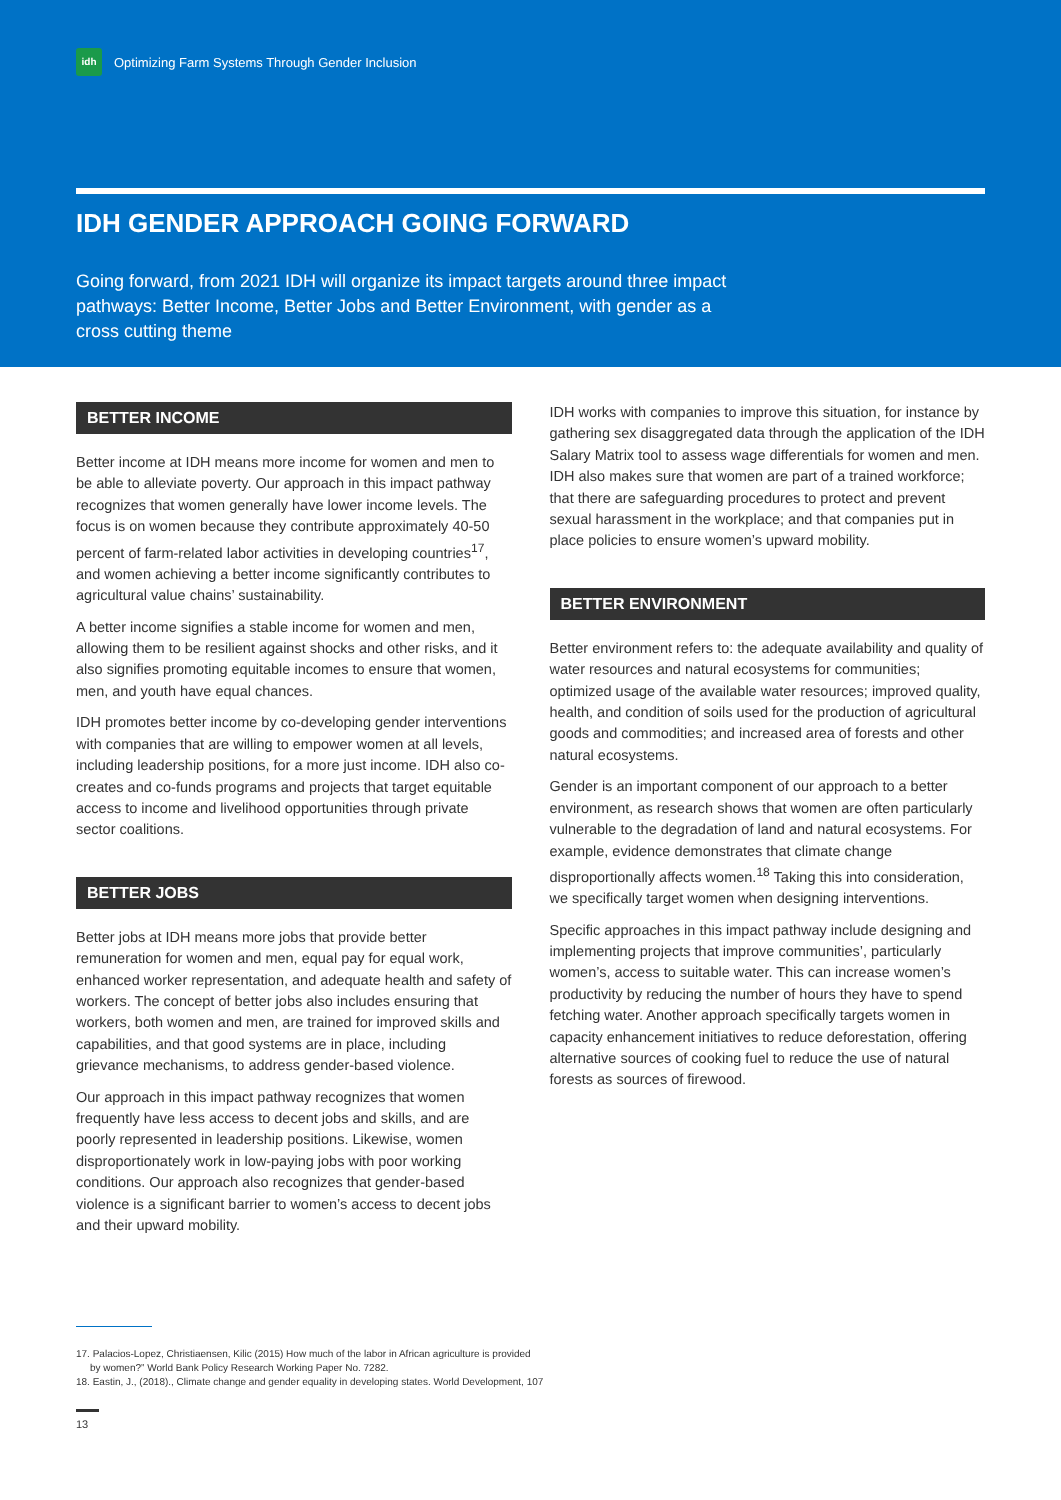idh
Optimizing Farm Systems Through Gender Inclusion
IDH GENDER APPROACH GOING FORWARD
Going forward, from 2021 IDH will organize its impact targets around three impact pathways: Better Income, Better Jobs and Better Environment, with gender as a cross cutting theme
BETTER INCOME
Better income at IDH means more income for women and men to be able to alleviate poverty. Our approach in this impact pathway recognizes that women generally have lower income levels. The focus is on women because they contribute approximately 40-50 percent of farm-related labor activities in developing countries<sup>17</sup>, and women achieving a better income significantly contributes to agricultural value chains’ sustainability.
A better income signifies a stable income for women and men, allowing them to be resilient against shocks and other risks, and it also signifies promoting equitable incomes to ensure that women, men, and youth have equal chances.
IDH promotes better income by co-developing gender interventions with companies that are willing to empower women at all levels, including leadership positions, for a more just income. IDH also co-creates and co-funds programs and projects that target equitable access to income and livelihood opportunities through private sector coalitions.
BETTER JOBS
Better jobs at IDH means more jobs that provide better remuneration for women and men, equal pay for equal work, enhanced worker representation, and adequate health and safety of workers. The concept of better jobs also includes ensuring that workers, both women and men, are trained for improved skills and capabilities, and that good systems are in place, including grievance mechanisms, to address gender-based violence.
Our approach in this impact pathway recognizes that women frequently have less access to decent jobs and skills, and are poorly represented in leadership positions. Likewise, women disproportionately work in low-paying jobs with poor working conditions. Our approach also recognizes that gender-based violence is a significant barrier to women’s access to decent jobs and their upward mobility.
IDH works with companies to improve this situation, for instance by gathering sex disaggregated data through the application of the IDH Salary Matrix tool to assess wage differentials for women and men. IDH also makes sure that women are part of a trained workforce; that there are safeguarding procedures to protect and prevent sexual harassment in the workplace; and that companies put in place policies to ensure women’s upward mobility.
BETTER ENVIRONMENT
Better environment refers to: the adequate availability and quality of water resources and natural ecosystems for communities; optimized usage of the available water resources; improved quality, health, and condition of soils used for the production of agricultural goods and commodities; and increased area of forests and other natural ecosystems.
Gender is an important component of our approach to a better environment, as research shows that women are often particularly vulnerable to the degradation of land and natural ecosystems. For example, evidence demonstrates that climate change disproportionally affects women.<sup>18</sup> Taking this into consideration, we specifically target women when designing interventions.
Specific approaches in this impact pathway include designing and implementing projects that improve communities’, particularly women’s, access to suitable water. This can increase women’s productivity by reducing the number of hours they have to spend fetching water. Another approach specifically targets women in capacity enhancement initiatives to reduce deforestation, offering alternative sources of cooking fuel to reduce the use of natural forests as sources of firewood.
17. Palacios-Lopez, Christiaensen, Kilic (2015) How much of the labor in African agriculture is provided
by women?” World Bank Policy Research Working Paper No. 7282.
18. Eastin, J., (2018)., Climate change and gender equality in developing states. World Development, 107
13